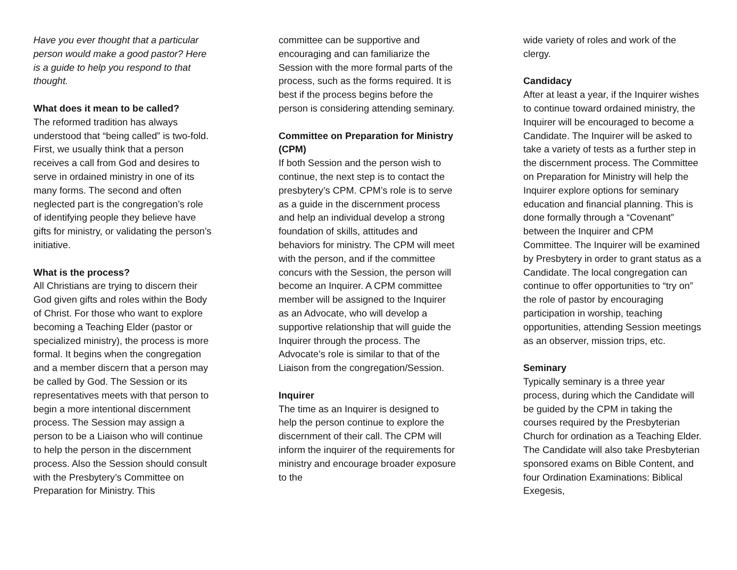Have you ever thought that a particular person would make a good pastor? Here is a guide to help you respond to that thought.
What does it mean to be called?
The reformed tradition has always understood that “being called” is two-fold. First, we usually think that a person receives a call from God and desires to serve in ordained ministry in one of its many forms. The second and often neglected part is the congregation’s role of identifying people they believe have gifts for ministry, or validating the person’s initiative.
What is the process?
All Christians are trying to discern their God given gifts and roles within the Body of Christ. For those who want to explore becoming a Teaching Elder (pastor or specialized ministry), the process is more formal. It begins when the congregation and a member discern that a person may be called by God. The Session or its representatives meets with that person to begin a more intentional discernment process. The Session may assign a person to be a Liaison who will continue to help the person in the discernment process. Also the Session should consult with the Presbytery’s Committee on Preparation for Ministry. This
committee can be supportive and encouraging and can familiarize the Session with the more formal parts of the process, such as the forms required. It is best if the process begins before the person is considering attending seminary.
Committee on Preparation for Ministry (CPM)
If both Session and the person wish to continue, the next step is to contact the presbytery’s CPM. CPM’s role is to serve as a guide in the discernment process and help an individual develop a strong foundation of skills, attitudes and behaviors for ministry. The CPM will meet with the person, and if the committee concurs with the Session, the person will become an Inquirer. A CPM committee member will be assigned to the Inquirer as an Advocate, who will develop a supportive relationship that will guide the Inquirer through the process. The Advocate’s role is similar to that of the Liaison from the congregation/Session.
Inquirer
The time as an Inquirer is designed to help the person continue to explore the discernment of their call. The CPM will inform the inquirer of the requirements for ministry and encourage broader exposure to the
wide variety of roles and work of the clergy.
Candidacy
After at least a year, if the Inquirer wishes to continue toward ordained ministry, the Inquirer will be encouraged to become a Candidate. The Inquirer will be asked to take a variety of tests as a further step in the discernment process. The Committee on Preparation for Ministry will help the Inquirer explore options for seminary education and financial planning. This is done formally through a “Covenant” between the Inquirer and CPM Committee. The Inquirer will be examined by Presbytery in order to grant status as a Candidate. The local congregation can continue to offer opportunities to “try on” the role of pastor by encouraging participation in worship, teaching opportunities, attending Session meetings as an observer, mission trips, etc.
Seminary
Typically seminary is a three year process, during which the Candidate will be guided by the CPM in taking the courses required by the Presbyterian Church for ordination as a Teaching Elder. The Candidate will also take Presbyterian sponsored exams on Bible Content, and four Ordination Examinations: Biblical Exegesis,